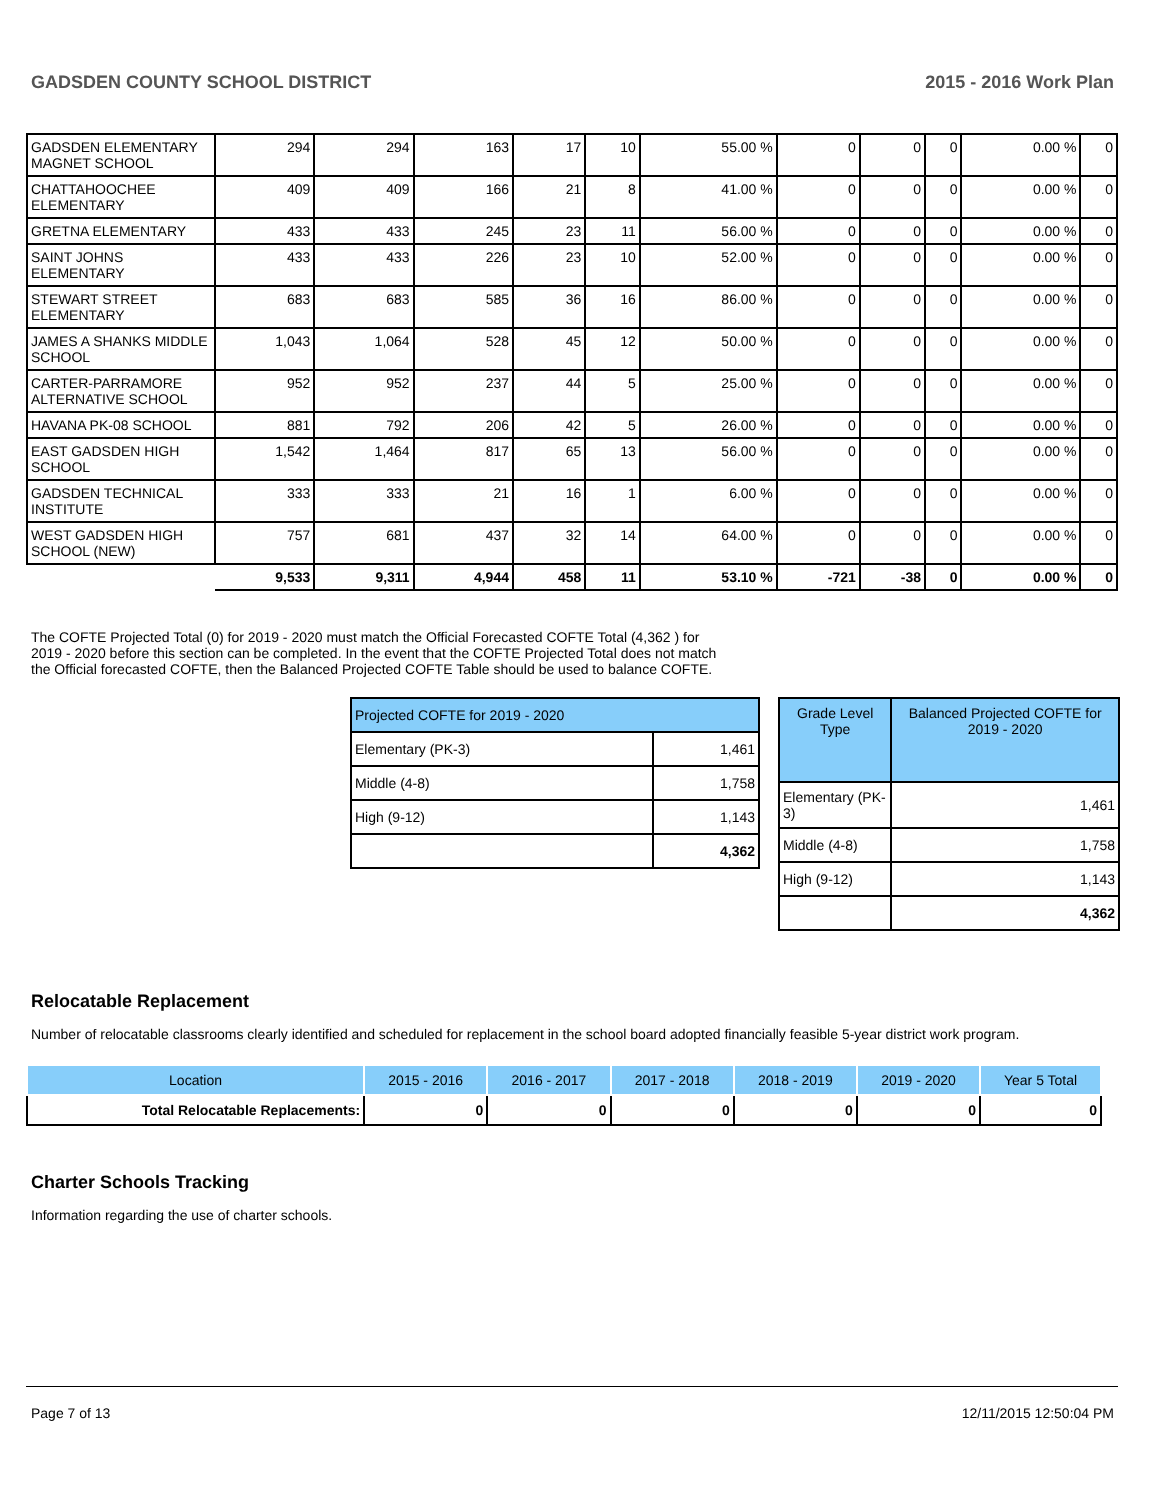GADSDEN COUNTY SCHOOL DISTRICT 2015 - 2016 Work Plan
| GADSDEN ELEMENTARY MAGNET SCHOOL | 294 | 294 | 163 | 17 | 10 | 55.00 % | 0 | 0 | 0 | 0.00 % | 0 |
| CHATTAHOOCHEE ELEMENTARY | 409 | 409 | 166 | 21 | 8 | 41.00 % | 0 | 0 | 0 | 0.00 % | 0 |
| GRETNA ELEMENTARY | 433 | 433 | 245 | 23 | 11 | 56.00 % | 0 | 0 | 0 | 0.00 % | 0 |
| SAINT JOHNS ELEMENTARY | 433 | 433 | 226 | 23 | 10 | 52.00 % | 0 | 0 | 0 | 0.00 % | 0 |
| STEWART STREET ELEMENTARY | 683 | 683 | 585 | 36 | 16 | 86.00 % | 0 | 0 | 0 | 0.00 % | 0 |
| JAMES A SHANKS MIDDLE SCHOOL | 1,043 | 1,064 | 528 | 45 | 12 | 50.00 % | 0 | 0 | 0 | 0.00 % | 0 |
| CARTER-PARRAMORE ALTERNATIVE SCHOOL | 952 | 952 | 237 | 44 | 5 | 25.00 % | 0 | 0 | 0 | 0.00 % | 0 |
| HAVANA PK-08 SCHOOL | 881 | 792 | 206 | 42 | 5 | 26.00 % | 0 | 0 | 0 | 0.00 % | 0 |
| EAST GADSDEN HIGH SCHOOL | 1,542 | 1,464 | 817 | 65 | 13 | 56.00 % | 0 | 0 | 0 | 0.00 % | 0 |
| GADSDEN TECHNICAL INSTITUTE | 333 | 333 | 21 | 16 | 1 | 6.00 % | 0 | 0 | 0 | 0.00 % | 0 |
| WEST GADSDEN HIGH SCHOOL (NEW) | 757 | 681 | 437 | 32 | 14 | 64.00 % | 0 | 0 | 0 | 0.00 % | 0 |
| | 9,533 | 9,311 | 4,944 | 458 | 11 | 53.10 % | -721 | -38 | 0 | 0.00 % | 0 |
The COFTE Projected Total (0) for 2019 - 2020 must match the Official Forecasted COFTE Total (4,362 ) for 2019 - 2020 before this section can be completed. In the event that the COFTE Projected Total does not match the Official forecasted COFTE, then the Balanced Projected COFTE Table should be used to balance COFTE.
| Projected COFTE for 2019 - 2020 | |
| Elementary (PK-3) | 1,461 |
| Middle (4-8) | 1,758 |
| High (9-12) | 1,143 |
| | 4,362 |
| Grade Level Type | Balanced Projected COFTE for 2019 - 2020 |
| Elementary (PK-3) | 1,461 |
| Middle (4-8) | 1,758 |
| High (9-12) | 1,143 |
| | 4,362 |
Relocatable Replacement
Number of relocatable classrooms clearly identified and scheduled for replacement in the school board adopted financially feasible 5-year district work program.
| Location | 2015 - 2016 | 2016 - 2017 | 2017 - 2018 | 2018 - 2019 | 2019 - 2020 | Year 5 Total |
| Total Relocatable Replacements: | 0 | 0 | 0 | 0 | 0 | 0 |
Charter Schools Tracking
Information regarding the use of charter schools.
Page 7 of 13 12/11/2015 12:50:04 PM